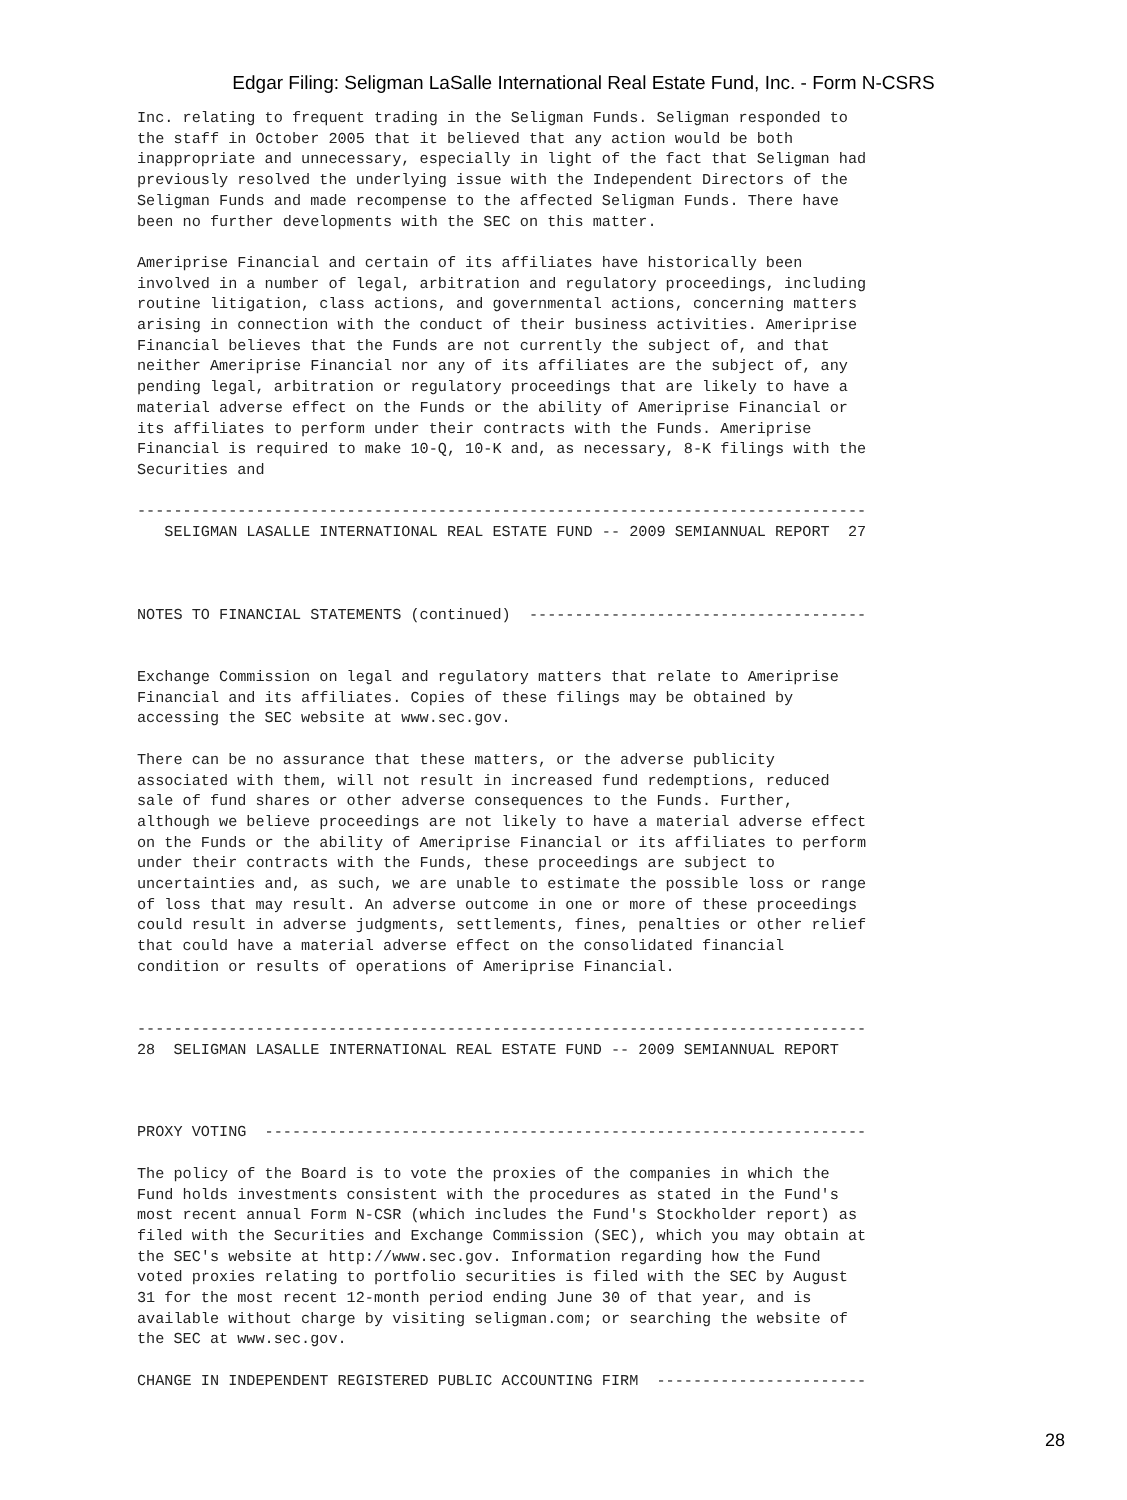Edgar Filing: Seligman LaSalle International Real Estate Fund, Inc. - Form N-CSRS
Inc. relating to frequent trading in the Seligman Funds. Seligman responded to
the staff in October 2005 that it believed that any action would be both
inappropriate and unnecessary, especially in light of the fact that Seligman had
previously resolved the underlying issue with the Independent Directors of the
Seligman Funds and made recompense to the affected Seligman Funds. There have
been no further developments with the SEC on this matter.

Ameriprise Financial and certain of its affiliates have historically been
involved in a number of legal, arbitration and regulatory proceedings, including
routine litigation, class actions, and governmental actions, concerning matters
arising in connection with the conduct of their business activities. Ameriprise
Financial believes that the Funds are not currently the subject of, and that
neither Ameriprise Financial nor any of its affiliates are the subject of, any
pending legal, arbitration or regulatory proceedings that are likely to have a
material adverse effect on the Funds or the ability of Ameriprise Financial or
its affiliates to perform under their contracts with the Funds. Ameriprise
Financial is required to make 10-Q, 10-K and, as necessary, 8-K filings with the
Securities and

--------------------------------------------------------------------------------
   SELIGMAN LASALLE INTERNATIONAL REAL ESTATE FUND -- 2009 SEMIANNUAL REPORT  27



NOTES TO FINANCIAL STATEMENTS (continued)  -------------------------------------


Exchange Commission on legal and regulatory matters that relate to Ameriprise
Financial and its affiliates. Copies of these filings may be obtained by
accessing the SEC website at www.sec.gov.

There can be no assurance that these matters, or the adverse publicity
associated with them, will not result in increased fund redemptions, reduced
sale of fund shares or other adverse consequences to the Funds. Further,
although we believe proceedings are not likely to have a material adverse effect
on the Funds or the ability of Ameriprise Financial or its affiliates to perform
under their contracts with the Funds, these proceedings are subject to
uncertainties and, as such, we are unable to estimate the possible loss or range
of loss that may result. An adverse outcome in one or more of these proceedings
could result in adverse judgments, settlements, fines, penalties or other relief
that could have a material adverse effect on the consolidated financial
condition or results of operations of Ameriprise Financial.


--------------------------------------------------------------------------------
28  SELIGMAN LASALLE INTERNATIONAL REAL ESTATE FUND -- 2009 SEMIANNUAL REPORT



PROXY VOTING  ------------------------------------------------------------------

The policy of the Board is to vote the proxies of the companies in which the
Fund holds investments consistent with the procedures as stated in the Fund's
most recent annual Form N-CSR (which includes the Fund's Stockholder report) as
filed with the Securities and Exchange Commission (SEC), which you may obtain at
the SEC's website at http://www.sec.gov. Information regarding how the Fund
voted proxies relating to portfolio securities is filed with the SEC by August
31 for the most recent 12-month period ending June 30 of that year, and is
available without charge by visiting seligman.com; or searching the website of
the SEC at www.sec.gov.

CHANGE IN INDEPENDENT REGISTERED PUBLIC ACCOUNTING FIRM  -----------------------
28